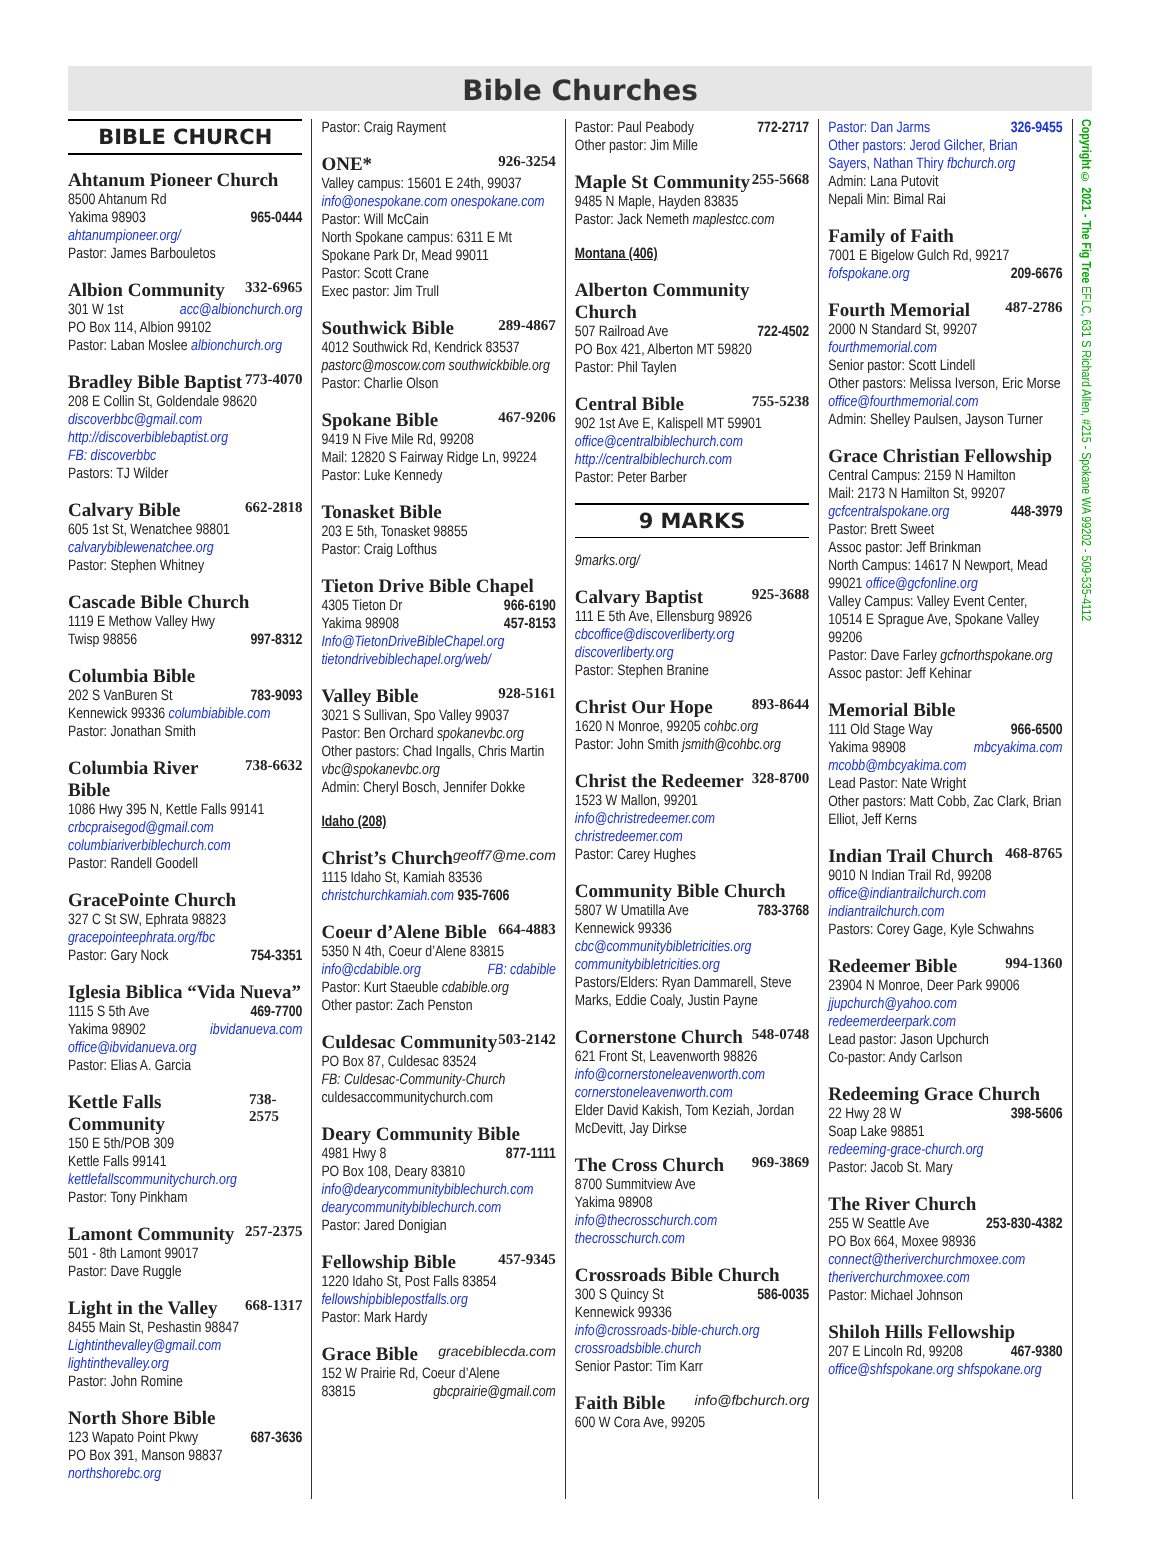Bible Churches
BIBLE CHURCH
Ahtanum Pioneer Church
8500 Ahtanum Rd
Yakima 98903 965-0444
ahtanumpioneer.org/
Pastor: James Barbouletos
Albion Community 332-6965
301 W 1st acc@albionchurch.org
PO Box 114, Albion 99102
Pastor: Laban Moslee albionchurch.org
Bradley Bible Baptist 773-4070
208 E Collin St, Goldendale 98620
discoverbbc@gmail.com
http://discoverbiblebaptist.org
FB: discoverbbc
Pastors: TJ Wilder
Calvary Bible 662-2818
605 1st St, Wenatchee 98801
calvarybiblewenatchee.org
Pastor: Stephen Whitney
Cascade Bible Church
1119 E Methow Valley Hwy
Twisp 98856 997-8312
Columbia Bible
202 S VanBuren St 783-9093
Kennewick 99336 columbiabible.com
Pastor: Jonathan Smith
Columbia River Bible 738-6632
1086 Hwy 395 N, Kettle Falls 99141
crbcpraisegod@gmail.com
columbiariverbiblechurch.com
Pastor: Randell Goodell
GracePointe Church
327 C St SW, Ephrata 98823
gracepointeephrata.org/fbc
Pastor: Gary Nock 754-3351
Iglesia Biblica “Vida Nueva”
1115 S 5th Ave 469-7700
Yakima 98902 ibvidanueva.com
office@ibvidanueva.org
Pastor: Elias A. Garcia
Kettle Falls Community 738-2575
150 E 5th/POB 309
Kettle Falls 99141
kettlefallscommunitychurch.org
Pastor: Tony Pinkham
Lamont Community 257-2375
501 - 8th Lamont 99017
Pastor: Dave Ruggle
Light in the Valley 668-1317
8455 Main St, Peshastin 98847
Lightinthevalley@gmail.com
lightinthevalley.org
Pastor: John Romine
North Shore Bible
123 Wapato Point Pkwy 687-3636
PO Box 391, Manson 98837
northshorebc.org
Pastor: Craig Rayment
ONE* 926-3254
Valley campus: 15601 E 24th, 99037
info@onespokane.com onespokane.com
Pastor: Will McCain
North Spokane campus: 6311 E Mt Spokane Park Dr, Mead 99011
Pastor: Scott Crane
Exec pastor: Jim Trull
Southwick Bible 289-4867
4012 Southwick Rd, Kendrick 83537
pastorc@moscow.com southwickbible.org
Pastor: Charlie Olson
Spokane Bible 467-9206
9419 N Five Mile Rd, 99208
Mail: 12820 S Fairway Ridge Ln, 99224
Pastor: Luke Kennedy
Tonasket Bible
203 E 5th, Tonasket 98855
Pastor: Craig Lofthus
Tieton Drive Bible Chapel
4305 Tieton Dr 966-6190
Yakima 98908 457-8153
Info@TietonDriveBibleChapel.org
tietondrivebiblechapel.org/web/
Valley Bible 928-5161
3021 S Sullivan, Spo Valley 99037
Pastor: Ben Orchard spokanevbc.org
Other pastors: Chad Ingalls, Chris Martin vbc@spokanevbc.org
Admin: Cheryl Bosch, Jennifer Dokke
Idaho (208)
Christ’s Church geoff7@me.com
1115 Idaho St, Kamiah 83536
christchurchkamiah.com 935-7606
Coeur d’Alene Bible 664-4883
5350 N 4th, Coeur d’Alene 83815
info@cdabible.org FB: cdabible
Pastor: Kurt Staeuble cdabible.org
Other pastor: Zach Penston
Culdesac Community 503-2142
PO Box 87, Culdesac 83524
FB: Culdesac-Community-Church
culdesaccommunitychurch.com
Deary Community Bible
4981 Hwy 8 877-1111
PO Box 108, Deary 83810
info@dearycommunitybiblechurch.com
dearycommunitybiblechurch.com
Pastor: Jared Donigian
Fellowship Bible 457-9345
1220 Idaho St, Post Falls 83854
fellowshipbiblepostfalls.org
Pastor: Mark Hardy
Grace Bible gracebiblecda.com
152 W Prairie Rd, Coeur d’Alene
83815 gbcprairie@gmail.com
Pastor: Paul Peabody 772-2717
Other pastor: Jim Mille
Maple St Community 255-5668
9485 N Maple, Hayden 83835
Pastor: Jack Nemeth maplestcc.com
Montana (406)
Alberton Community Church
507 Railroad Ave 722-4502
PO Box 421, Alberton MT 59820
Pastor: Phil Taylen
Central Bible 755-5238
902 1st Ave E, Kalispell MT 59901
office@centralbiblechurch.com
http://centralbiblechurch.com
Pastor: Peter Barber
9 MARKS
9marks.org/
Calvary Baptist 925-3688
111 E 5th Ave, Ellensburg 98926
cbcoffice@discoverliberty.org
discoverliberty.org
Pastor: Stephen Branine
Christ Our Hope 893-8644
1620 N Monroe, 99205 cohbc.org
Pastor: John Smith jsmith@cohbc.org
Christ the Redeemer 328-8700
1523 W Mallon, 99201
info@christredeemer.com
christredeemer.com
Pastor: Carey Hughes
Community Bible Church
5807 W Umatilla Ave 783-3768
Kennewick 99336
cbc@communitybibletricities.org
communitybibletricities.org
Pastors/Elders: Ryan Dammarell, Steve Marks, Eddie Coaly, Justin Payne
Cornerstone Church 548-0748
621 Front St, Leavenworth 98826
info@cornerstoneleavenworth.com
cornerstoneleavenworth.com
Elder David Kakish, Tom Keziah, Jordan McDevitt, Jay Dirkse
The Cross Church 969-3869
8700 Summitview Ave
Yakima 98908
info@thecrosschurch.com
thecrosschurch.com
Crossroads Bible Church
300 S Quincy St 586-0035
Kennewick 99336
info@crossroads-bible-church.org
crossroadsbible.church
Senior Pastor: Tim Karr
Faith Bible info@fbchurch.org
600 W Cora Ave, 99205
Pastor: Dan Jarms 326-9455
Other pastors: Jerod Gilcher, Brian Sayers, Nathan Thiry fbchurch.org
Admin: Lana Putovit
Nepali Min: Bimal Rai
Family of Faith
7001 E Bigelow Gulch Rd, 99217
fofspokane.org 209-6676
Fourth Memorial 487-2786
2000 N Standard St, 99207
fourthmemorial.com
Senior pastor: Scott Lindell
Other pastors: Melissa Iverson, Eric Morse office@fourthmemorial.com
Admin: Shelley Paulsen, Jayson Turner
Grace Christian Fellowship
Central Campus: 2159 N Hamilton
Mail: 2173 N Hamilton St, 99207
gcfcentralspokane.org 448-3979
Pastor: Brett Sweet
Assoc pastor: Jeff Brinkman
North Campus: 14617 N Newport, Mead 99021 office@gcfonline.org
Valley Campus: Valley Event Center, 10514 E Sprague Ave, Spokane Valley 99206
Pastor: Dave Farley gcfnorthspokane.org
Assoc pastor: Jeff Kehinar
Memorial Bible
111 Old Stage Way 966-6500
Yakima 98908 mbcyakima.com
mcobb@mbcyakima.com
Lead Pastor: Nate Wright
Other pastors: Matt Cobb, Zac Clark, Brian Elliot, Jeff Kerns
Indian Trail Church 468-8765
9010 N Indian Trail Rd, 99208
office@indiantrailchurch.com
indiantrailchurch.com
Pastors: Corey Gage, Kyle Schwahns
Redeemer Bible 994-1360
23904 N Monroe, Deer Park 99006
jjupchurch@yahoo.com
redeemerdeerpark.com
Lead pastor: Jason Upchurch
Co-pastor: Andy Carlson
Redeeming Grace Church
22 Hwy 28 W 398-5606
Soap Lake 98851
redeeming-grace-church.org
Pastor: Jacob St. Mary
The River Church
255 W Seattle Ave 253-830-4382
PO Box 664, Moxee 98936
connect@theriverchurchmoxee.com
theriverchurchmoxee.com
Pastor: Michael Johnson
Shiloh Hills Fellowship
207 E Lincoln Rd, 99208 467-9380
office@shfspokane.org shfspokane.org
Copyright © 2021 - The Fig Tree EFLC, 631 S Richard Allen, #215 - Spokane WA 99202 - 509-535-4112